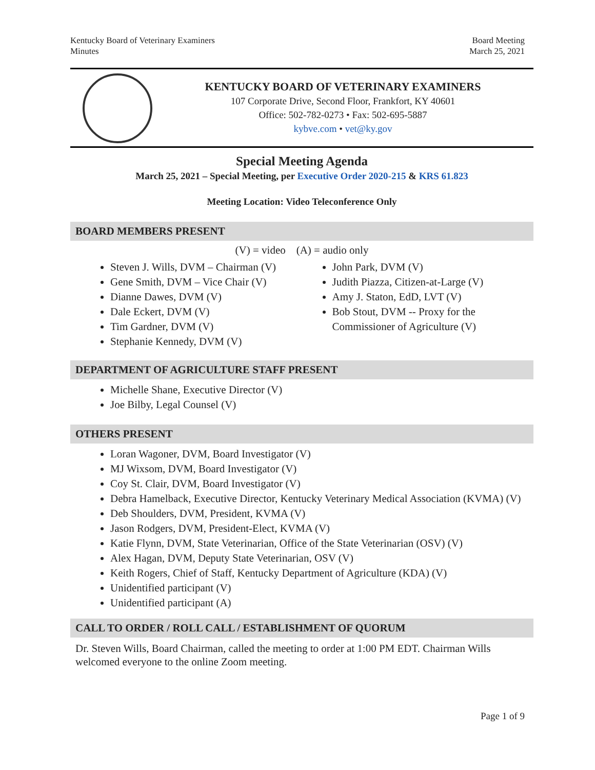Kentucky Board of Veterinary Examiners
Minutes
Board Meeting
March 25, 2021
KENTUCKY BOARD OF VETERINARY EXAMINERS
107 Corporate Drive, Second Floor, Frankfort, KY 40601
Office: 502-782-0273 • Fax: 502-695-5887
kybve.com • vet@ky.gov
Special Meeting Agenda
March 25, 2021 – Special Meeting, per Executive Order 2020-215 & KRS 61.823
Meeting Location: Video Teleconference Only
BOARD MEMBERS PRESENT
(V) = video (A) = audio only
Steven J. Wills, DVM – Chairman (V)
Gene Smith, DVM – Vice Chair (V)
Dianne Dawes, DVM (V)
Dale Eckert, DVM (V)
Tim Gardner, DVM (V)
Stephanie Kennedy, DVM (V)
John Park, DVM (V)
Judith Piazza, Citizen-at-Large (V)
Amy J. Staton, EdD, LVT (V)
Bob Stout, DVM -- Proxy for the Commissioner of Agriculture (V)
DEPARTMENT OF AGRICULTURE STAFF PRESENT
Michelle Shane, Executive Director (V)
Joe Bilby, Legal Counsel (V)
OTHERS PRESENT
Loran Wagoner, DVM, Board Investigator (V)
MJ Wixsom, DVM, Board Investigator (V)
Coy St. Clair, DVM, Board Investigator (V)
Debra Hamelback, Executive Director, Kentucky Veterinary Medical Association (KVMA) (V)
Deb Shoulders, DVM, President, KVMA (V)
Jason Rodgers, DVM, President-Elect, KVMA (V)
Katie Flynn, DVM, State Veterinarian, Office of the State Veterinarian (OSV) (V)
Alex Hagan, DVM, Deputy State Veterinarian, OSV (V)
Keith Rogers, Chief of Staff, Kentucky Department of Agriculture (KDA) (V)
Unidentified participant (V)
Unidentified participant (A)
CALL TO ORDER / ROLL CALL / ESTABLISHMENT OF QUORUM
Dr. Steven Wills, Board Chairman, called the meeting to order at 1:00 PM EDT. Chairman Wills welcomed everyone to the online Zoom meeting.
Page 1 of 9